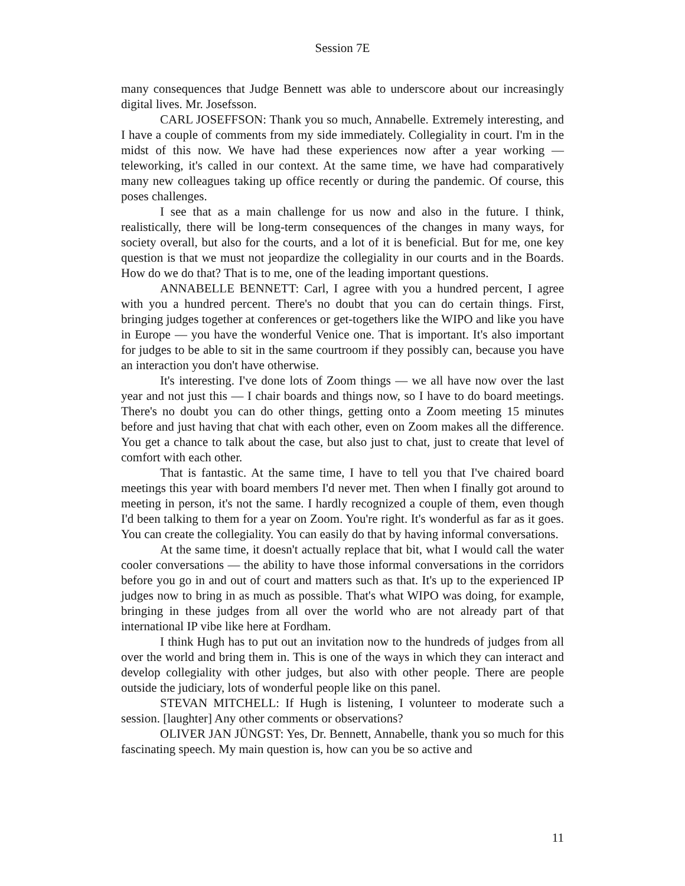Session 7E
many consequences that Judge Bennett was able to underscore about our increasingly digital lives. Mr. Josefsson.
CARL JOSEFFSON: Thank you so much, Annabelle. Extremely interesting, and I have a couple of comments from my side immediately. Collegiality in court. I'm in the midst of this now. We have had these experiences now after a year working — teleworking, it's called in our context. At the same time, we have had comparatively many new colleagues taking up office recently or during the pandemic. Of course, this poses challenges.
I see that as a main challenge for us now and also in the future. I think, realistically, there will be long-term consequences of the changes in many ways, for society overall, but also for the courts, and a lot of it is beneficial. But for me, one key question is that we must not jeopardize the collegiality in our courts and in the Boards. How do we do that? That is to me, one of the leading important questions.
ANNABELLE BENNETT: Carl, I agree with you a hundred percent, I agree with you a hundred percent. There's no doubt that you can do certain things. First, bringing judges together at conferences or get-togethers like the WIPO and like you have in Europe — you have the wonderful Venice one. That is important. It's also important for judges to be able to sit in the same courtroom if they possibly can, because you have an interaction you don't have otherwise.
It's interesting. I've done lots of Zoom things — we all have now over the last year and not just this — I chair boards and things now, so I have to do board meetings. There's no doubt you can do other things, getting onto a Zoom meeting 15 minutes before and just having that chat with each other, even on Zoom makes all the difference. You get a chance to talk about the case, but also just to chat, just to create that level of comfort with each other.
That is fantastic. At the same time, I have to tell you that I've chaired board meetings this year with board members I'd never met. Then when I finally got around to meeting in person, it's not the same. I hardly recognized a couple of them, even though I'd been talking to them for a year on Zoom. You're right. It's wonderful as far as it goes. You can create the collegiality. You can easily do that by having informal conversations.
At the same time, it doesn't actually replace that bit, what I would call the water cooler conversations — the ability to have those informal conversations in the corridors before you go in and out of court and matters such as that. It's up to the experienced IP judges now to bring in as much as possible. That's what WIPO was doing, for example, bringing in these judges from all over the world who are not already part of that international IP vibe like here at Fordham.
I think Hugh has to put out an invitation now to the hundreds of judges from all over the world and bring them in. This is one of the ways in which they can interact and develop collegiality with other judges, but also with other people. There are people outside the judiciary, lots of wonderful people like on this panel.
STEVAN MITCHELL: If Hugh is listening, I volunteer to moderate such a session. [laughter] Any other comments or observations?
OLIVER JAN JÜNGST: Yes, Dr. Bennett, Annabelle, thank you so much for this fascinating speech. My main question is, how can you be so active and
11